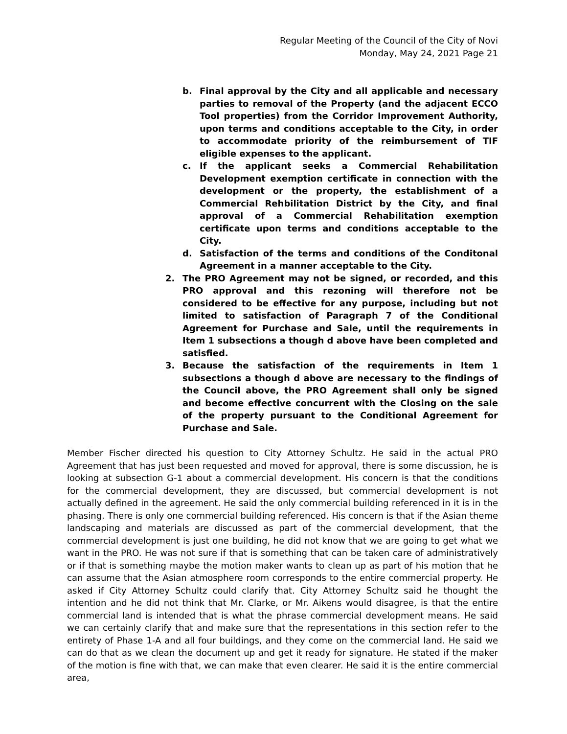Regular Meeting of the Council of the City of Novi
Monday, May 24, 2021 Page 21
b. Final approval by the City and all applicable and necessary parties to removal of the Property (and the adjacent ECCO Tool properties) from the Corridor Improvement Authority, upon terms and conditions acceptable to the City, in order to accommodate priority of the reimbursement of TIF eligible expenses to the applicant.
c. If the applicant seeks a Commercial Rehabilitation Development exemption certificate in connection with the development or the property, the establishment of a Commercial Rehbilitation District by the City, and final approval of a Commercial Rehabilitation exemption certificate upon terms and conditions acceptable to the City.
d. Satisfaction of the terms and conditions of the Conditonal Agreement in a manner acceptable to the City.
2. The PRO Agreement may not be signed, or recorded, and this PRO approval and this rezoning will therefore not be considered to be effective for any purpose, including but not limited to satisfaction of Paragraph 7 of the Conditional Agreement for Purchase and Sale, until the requirements in Item 1 subsections a though d above have been completed and satisfied.
3. Because the satisfaction of the requirements in Item 1 subsections a though d above are necessary to the findings of the Council above, the PRO Agreement shall only be signed and become effective concurrent with the Closing on the sale of the property pursuant to the Conditional Agreement for Purchase and Sale.
Member Fischer directed his question to City Attorney Schultz. He said in the actual PRO Agreement that has just been requested and moved for approval, there is some discussion, he is looking at subsection G-1 about a commercial development. His concern is that the conditions for the commercial development, they are discussed, but commercial development is not actually defined in the agreement. He said the only commercial building referenced in it is in the phasing. There is only one commercial building referenced. His concern is that if the Asian theme landscaping and materials are discussed as part of the commercial development, that the commercial development is just one building, he did not know that we are going to get what we want in the PRO. He was not sure if that is something that can be taken care of administratively or if that is something maybe the motion maker wants to clean up as part of his motion that he can assume that the Asian atmosphere room corresponds to the entire commercial property. He asked if City Attorney Schultz could clarify that. City Attorney Schultz said he thought the intention and he did not think that Mr. Clarke, or Mr. Aikens would disagree, is that the entire commercial land is intended that is what the phrase commercial development means. He said we can certainly clarify that and make sure that the representations in this section refer to the entirety of Phase 1-A and all four buildings, and they come on the commercial land. He said we can do that as we clean the document up and get it ready for signature. He stated if the maker of the motion is fine with that, we can make that even clearer. He said it is the entire commercial area,